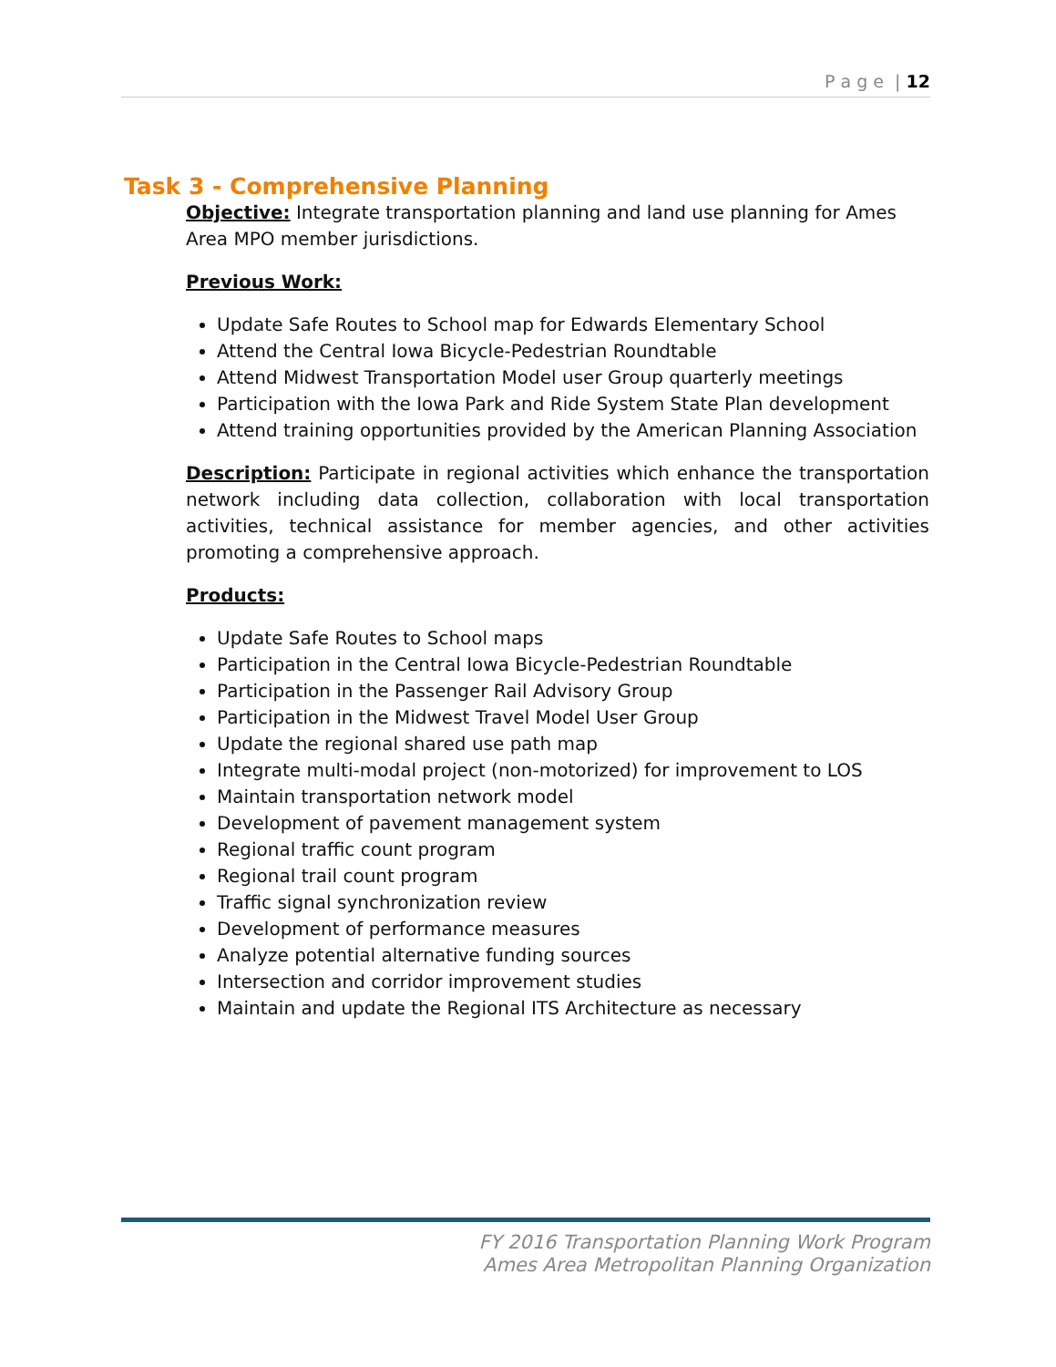P a g e | 12
Task 3 - Comprehensive Planning
Objective: Integrate transportation planning and land use planning for Ames Area MPO member jurisdictions.
Previous Work:
Update Safe Routes to School map for Edwards Elementary School
Attend the Central Iowa Bicycle-Pedestrian Roundtable
Attend Midwest Transportation Model user Group quarterly meetings
Participation with the Iowa Park and Ride System State Plan development
Attend training opportunities provided by the American Planning Association
Description: Participate in regional activities which enhance the transportation network including data collection, collaboration with local transportation activities, technical assistance for member agencies, and other activities promoting a comprehensive approach.
Products:
Update Safe Routes to School maps
Participation in the Central Iowa Bicycle-Pedestrian Roundtable
Participation in the Passenger Rail Advisory Group
Participation in the Midwest Travel Model User Group
Update the regional shared use path map
Integrate multi-modal project (non-motorized) for improvement to LOS
Maintain transportation network model
Development of pavement management system
Regional traffic count program
Regional trail count program
Traffic signal synchronization review
Development of performance measures
Analyze potential alternative funding sources
Intersection and corridor improvement studies
Maintain and update the Regional ITS Architecture as necessary
FY 2016 Transportation Planning Work Program
Ames Area Metropolitan Planning Organization